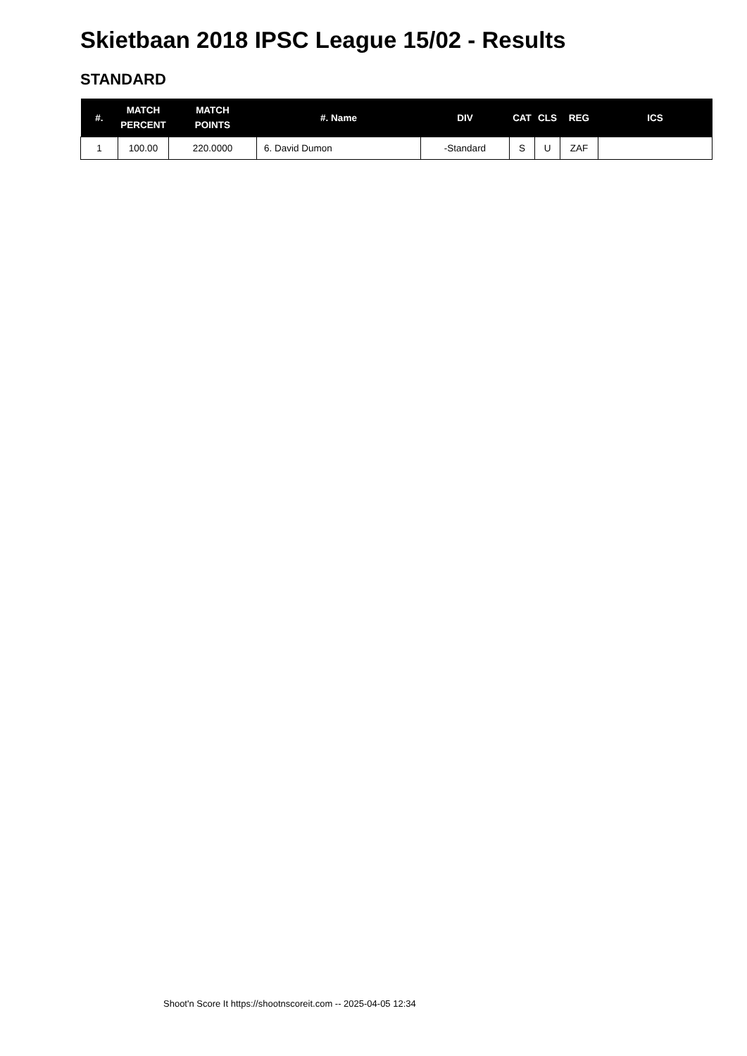Skietbaan 2018 IPSC League 15/02 - Results
STANDARD
| #. | MATCH PERCENT | MATCH POINTS | #. Name | DIV | CAT | CLS | REG | ICS |
| --- | --- | --- | --- | --- | --- | --- | --- | --- |
| 1 | 100.00 | 220.0000 | 6. David Dumon | -Standard | S | U | ZAF | |
Shoot'n Score It https://shootnscoreit.com -- 2025-04-05 12:34